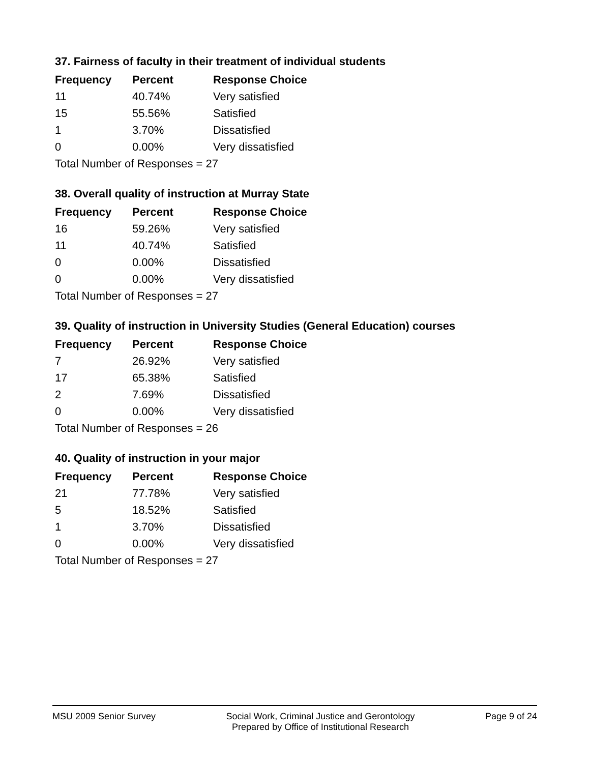37. Fairness of faculty in their treatment of individual students
| Frequency | Percent | Response Choice |
| --- | --- | --- |
| 11 | 40.74% | Very satisfied |
| 15 | 55.56% | Satisfied |
| 1 | 3.70% | Dissatisfied |
| 0 | 0.00% | Very dissatisfied |
| Total Number of Responses = 27 | | |
38. Overall quality of instruction at Murray State
| Frequency | Percent | Response Choice |
| --- | --- | --- |
| 16 | 59.26% | Very satisfied |
| 11 | 40.74% | Satisfied |
| 0 | 0.00% | Dissatisfied |
| 0 | 0.00% | Very dissatisfied |
| Total Number of Responses = 27 | | |
39. Quality of instruction in University Studies (General Education) courses
| Frequency | Percent | Response Choice |
| --- | --- | --- |
| 7 | 26.92% | Very satisfied |
| 17 | 65.38% | Satisfied |
| 2 | 7.69% | Dissatisfied |
| 0 | 0.00% | Very dissatisfied |
| Total Number of Responses = 26 | | |
40. Quality of instruction in your major
| Frequency | Percent | Response Choice |
| --- | --- | --- |
| 21 | 77.78% | Very satisfied |
| 5 | 18.52% | Satisfied |
| 1 | 3.70% | Dissatisfied |
| 0 | 0.00% | Very dissatisfied |
| Total Number of Responses = 27 | | |
MSU 2009 Senior Survey Social Work, Criminal Justice and Gerontology
Prepared by Office of Institutional Research
Page 9 of 24